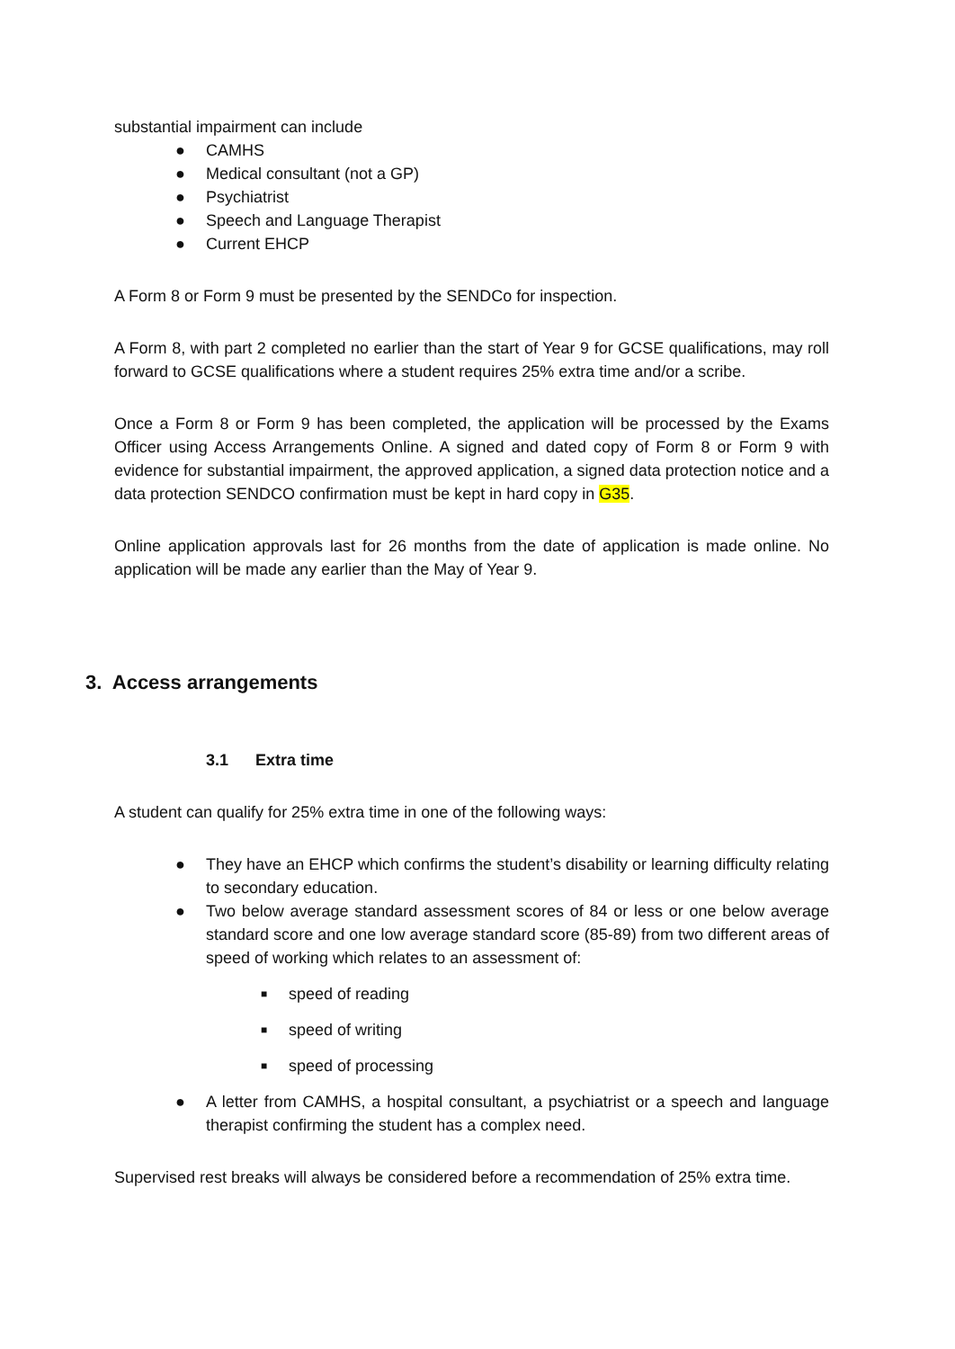substantial impairment can include
● CAMHS
● Medical consultant (not a GP)
● Psychiatrist
● Speech and Language Therapist
● Current EHCP
A Form 8 or Form 9 must be presented by the SENDCo for inspection.
A Form 8, with part 2 completed no earlier than the start of Year 9 for GCSE qualifications, may roll forward to GCSE qualifications where a student requires 25% extra time and/or a scribe.
Once a Form 8 or Form 9 has been completed, the application will be processed by the Exams Officer using Access Arrangements Online. A signed and dated copy of Form 8 or Form 9 with evidence for substantial impairment, the approved application, a signed data protection notice and a data protection SENDCO confirmation must be kept in hard copy in G35.
Online application approvals last for 26 months from the date of application is made online. No application will be made any earlier than the May of Year 9.
3. Access arrangements
3.1 Extra time
A student can qualify for 25% extra time in one of the following ways:
● They have an EHCP which confirms the student’s disability or learning difficulty relating to secondary education.
● Two below average standard assessment scores of 84 or less or one below average standard score and one low average standard score (85-89) from two different areas of speed of working which relates to an assessment of:
■ speed of reading
■ speed of writing
■ speed of processing
● A letter from CAMHS, a hospital consultant, a psychiatrist or a speech and language therapist confirming the student has a complex need.
Supervised rest breaks will always be considered before a recommendation of 25% extra time.